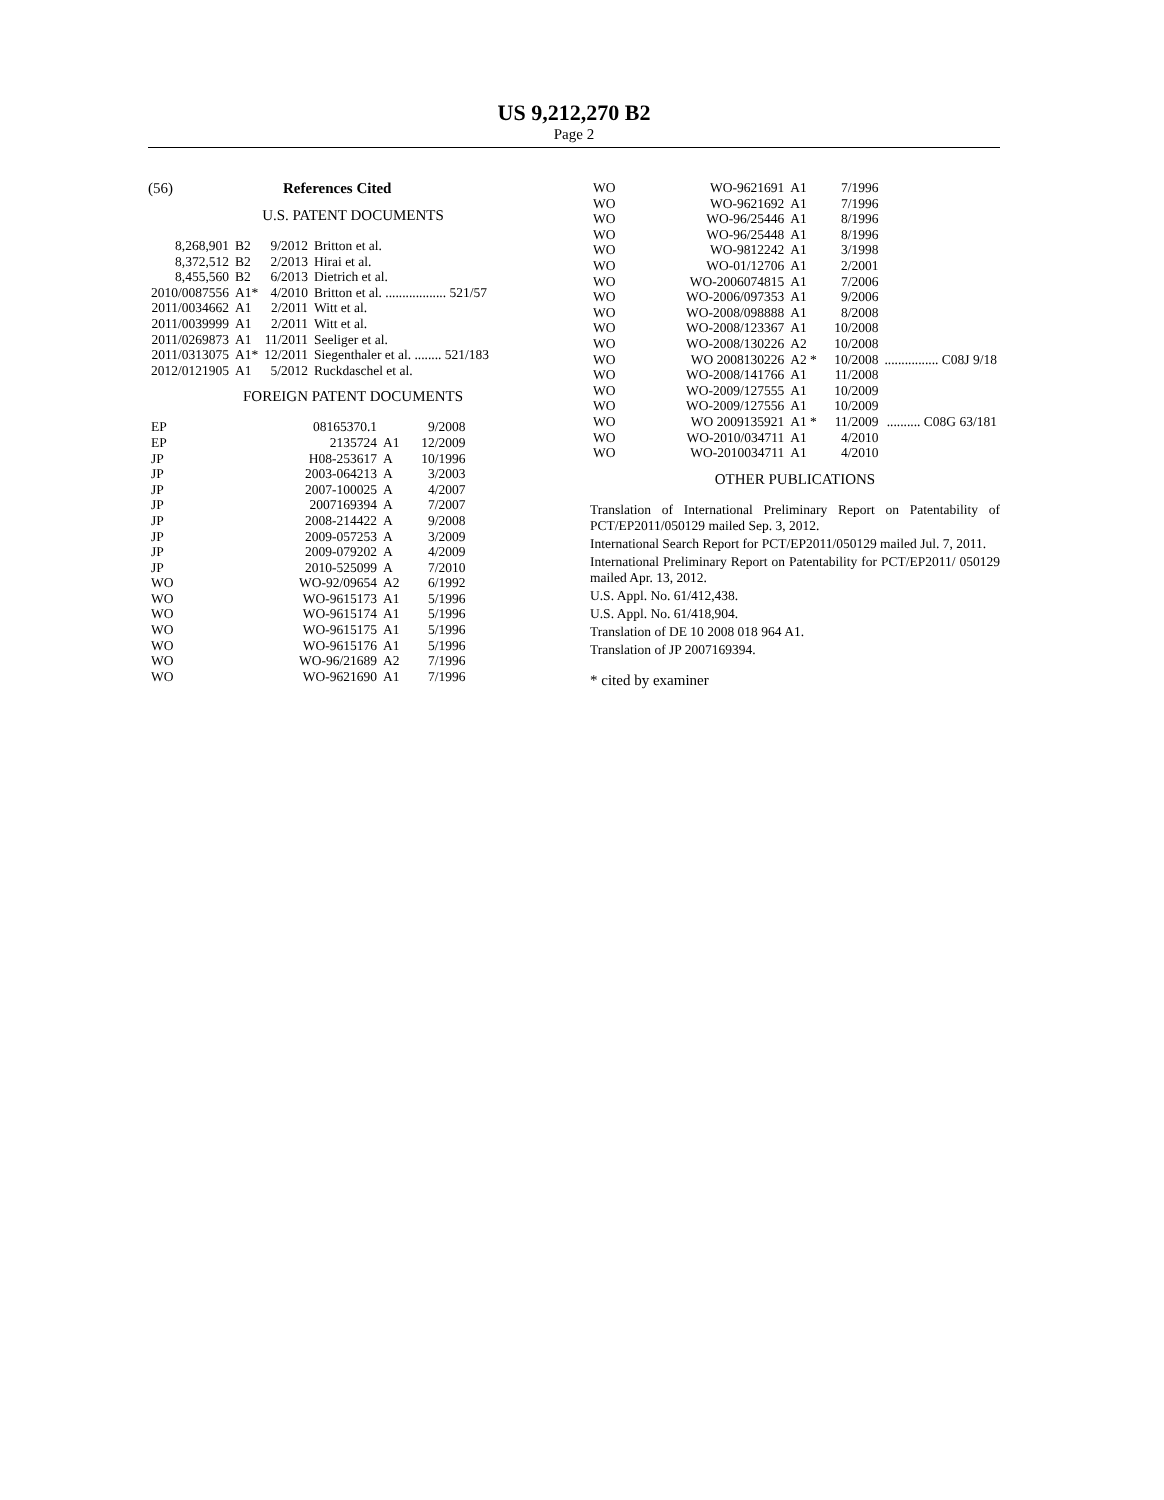US 9,212,270 B2
Page 2
(56) References Cited
U.S. PATENT DOCUMENTS
| 8,268,901 | B2 | 9/2012 | Britton et al. |
| 8,372,512 | B2 | 2/2013 | Hirai et al. |
| 8,455,560 | B2 | 6/2013 | Dietrich et al. |
| 2010/0087556 | A1* | 4/2010 | Britton et al. .................. 521/57 |
| 2011/0034662 | A1 | 2/2011 | Witt et al. |
| 2011/0039999 | A1 | 2/2011 | Witt et al. |
| 2011/0269873 | A1 | 11/2011 | Seeliger et al. |
| 2011/0313075 | A1* | 12/2011 | Siegenthaler et al. ........ 521/183 |
| 2012/0121905 | A1 | 5/2012 | Ruckdaschel et al. |
FOREIGN PATENT DOCUMENTS
| EP | 08165370.1 | | 9/2008 |
| EP | 2135724 | A1 | 12/2009 |
| JP | H08-253617 | A | 10/1996 |
| JP | 2003-064213 | A | 3/2003 |
| JP | 2007-100025 | A | 4/2007 |
| JP | 2007169394 | A | 7/2007 |
| JP | 2008-214422 | A | 9/2008 |
| JP | 2009-057253 | A | 3/2009 |
| JP | 2009-079202 | A | 4/2009 |
| JP | 2010-525099 | A | 7/2010 |
| WO | WO-92/09654 | A2 | 6/1992 |
| WO | WO-9615173 | A1 | 5/1996 |
| WO | WO-9615174 | A1 | 5/1996 |
| WO | WO-9615175 | A1 | 5/1996 |
| WO | WO-9615176 | A1 | 5/1996 |
| WO | WO-96/21689 | A2 | 7/1996 |
| WO | WO-9621690 | A1 | 7/1996 |
| WO | WO-9621691 | A1 | 7/1996 | |
| WO | WO-9621692 | A1 | 7/1996 | |
| WO | WO-96/25446 | A1 | 8/1996 | |
| WO | WO-96/25448 | A1 | 8/1996 | |
| WO | WO-9812242 | A1 | 3/1998 | |
| WO | WO-01/12706 | A1 | 2/2001 | |
| WO | WO-2006074815 | A1 | 7/2006 | |
| WO | WO-2006/097353 | A1 | 9/2006 | |
| WO | WO-2008/098888 | A1 | 8/2008 | |
| WO | WO-2008/123367 | A1 | 10/2008 | |
| WO | WO-2008/130226 | A2 | 10/2008 | |
| WO | WO 2008130226 | A2 * | 10/2008 | ................ C08J 9/18 |
| WO | WO-2008/141766 | A1 | 11/2008 | |
| WO | WO-2009/127555 | A1 | 10/2009 | |
| WO | WO-2009/127556 | A1 | 10/2009 | |
| WO | WO 2009135921 | A1 * | 11/2009 | .......... C08G 63/181 |
| WO | WO-2010/034711 | A1 | 4/2010 | |
| WO | WO-2010034711 | A1 | 4/2010 | |
OTHER PUBLICATIONS
Translation of International Preliminary Report on Patentability of PCT/EP2011/050129 mailed Sep. 3, 2012.
International Search Report for PCT/EP2011/050129 mailed Jul. 7, 2011.
International Preliminary Report on Patentability for PCT/EP2011/ 050129 mailed Apr. 13, 2012.
U.S. Appl. No. 61/412,438.
U.S. Appl. No. 61/418,904.
Translation of DE 10 2008 018 964 A1.
Translation of JP 2007169394.
* cited by examiner